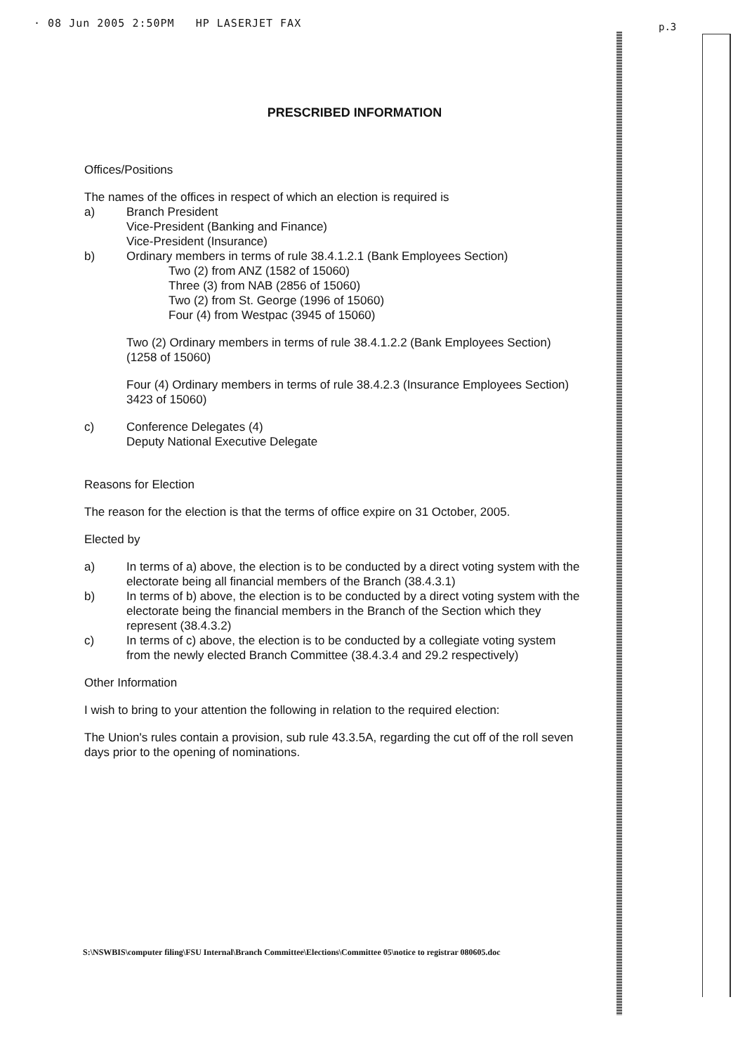· 08 Jun 2005 2:50PM HP LASERJET FAX
p.3
PRESCRIBED INFORMATION
Offices/Positions
The names of the offices in respect of which an election is required is
a) Branch President
Vice-President (Banking and Finance)
Vice-President (Insurance)
b) Ordinary members in terms of rule 38.4.1.2.1 (Bank Employees Section)
Two (2) from ANZ (1582 of 15060)
Three (3) from NAB (2856 of 15060)
Two (2) from St. George (1996 of 15060)
Four (4) from Westpac (3945 of 15060)
Two (2) Ordinary members in terms of rule 38.4.1.2.2 (Bank Employees Section)
(1258 of 15060)
Four (4) Ordinary members in terms of rule 38.4.2.3 (Insurance Employees Section)
3423 of 15060)
c) Conference Delegates (4)
Deputy National Executive Delegate
Reasons for Election
The reason for the election is that the terms of office expire on 31 October, 2005.
Elected by
a) In terms of a) above, the election is to be conducted by a direct voting system with the electorate being all financial members of the Branch (38.4.3.1)
b) In terms of b) above, the election is to be conducted by a direct voting system with the electorate being the financial members in the Branch of the Section which they represent (38.4.3.2)
c) In terms of c) above, the election is to be conducted by a collegiate voting system from the newly elected Branch Committee (38.4.3.4 and 29.2 respectively)
Other Information
I wish to bring to your attention the following in relation to the required election:
The Union's rules contain a provision, sub rule 43.3.5A, regarding the cut off of the roll seven days prior to the opening of nominations.
S:\NSWBIS\computer filing\FSU Internal\Branch Committee\Elections\Committee 05\notice to registrar 080605.doc